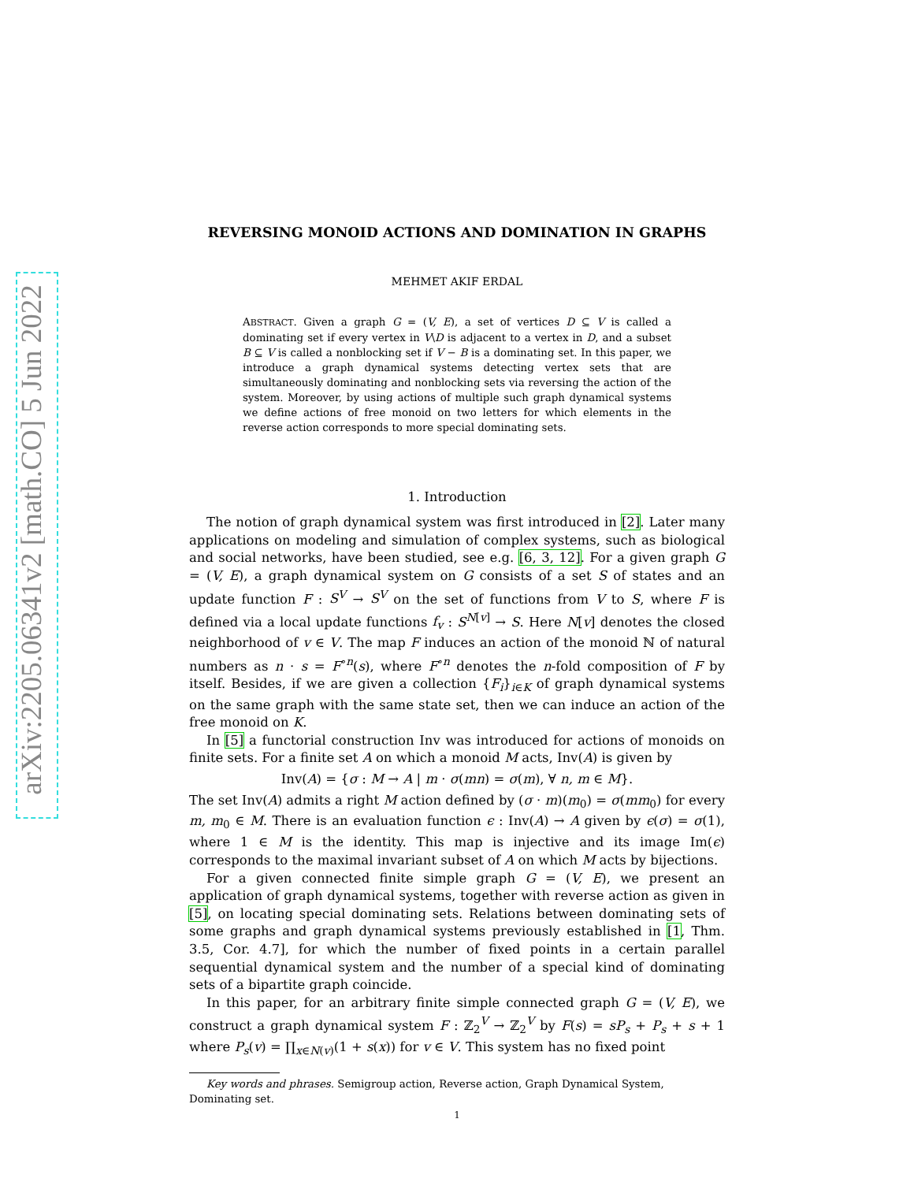arXiv:2205.06341v2 [math.CO] 5 Jun 2022
REVERSING MONOID ACTIONS AND DOMINATION IN GRAPHS
MEHMET AKIF ERDAL
ABSTRACT. Given a graph G = (V, E), a set of vertices D ⊆ V is called a dominating set if every vertex in V\D is adjacent to a vertex in D, and a subset B ⊆ V is called a nonblocking set if V − B is a dominating set. In this paper, we introduce a graph dynamical systems detecting vertex sets that are simultaneously dominating and nonblocking sets via reversing the action of the system. Moreover, by using actions of multiple such graph dynamical systems we define actions of free monoid on two letters for which elements in the reverse action corresponds to more special dominating sets.
1. Introduction
The notion of graph dynamical system was first introduced in [2]. Later many applications on modeling and simulation of complex systems, such as biological and social networks, have been studied, see e.g. [6, 3, 12]. For a given graph G = (V, E), a graph dynamical system on G consists of a set S of states and an update function F : S<sup>V</sup> → S<sup>V</sup> on the set of functions from V to S, where F is defined via a local update functions f<sub>v</sub> : S<sup>N[v]</sup> → S. Here N[v] denotes the closed neighborhood of v ∈ V. The map F induces an action of the monoid ℕ of natural numbers as n · s = F<sup>∘n</sup>(s), where F<sup>∘n</sup> denotes the n-fold composition of F by itself. Besides, if we are given a collection {F<sub>i</sub>}<sub>i∈K</sub> of graph dynamical systems on the same graph with the same state set, then we can induce an action of the free monoid on K.
In [5] a functorial construction Inv was introduced for actions of monoids on finite sets. For a finite set A on which a monoid M acts, Inv(A) is given by
Inv(A) = {σ : M → A | m · σ(mn) = σ(m), ∀ n, m ∈ M}.
The set Inv(A) admits a right M action defined by (σ · m)(m<sub>0</sub>) = σ(mm<sub>0</sub>) for every m, m<sub>0</sub> ∈ M. There is an evaluation function ϵ : Inv(A) → A given by ϵ(σ) = σ(1), where 1 ∈ M is the identity. This map is injective and its image Im(ϵ) corresponds to the maximal invariant subset of A on which M acts by bijections.
For a given connected finite simple graph G = (V, E), we present an application of graph dynamical systems, together with reverse action as given in [5], on locating special dominating sets. Relations between dominating sets of some graphs and graph dynamical systems previously established in [1, Thm. 3.5, Cor. 4.7], for which the number of fixed points in a certain parallel sequential dynamical system and the number of a special kind of dominating sets of a bipartite graph coincide.
In this paper, for an arbitrary finite simple connected graph G = (V, E), we construct a graph dynamical system F : ℤ<sub>2</sub><sup>V</sup> → ℤ<sub>2</sub><sup>V</sup> by F(s) = sP<sub>s</sub> + P<sub>s</sub> + s + 1 where P<sub>s</sub>(v) = ∏<sub>x∈N(v)</sub>(1 + s(x)) for v ∈ V. This system has no fixed point
Key words and phrases. Semigroup action, Reverse action, Graph Dynamical System, Dominating set.
1